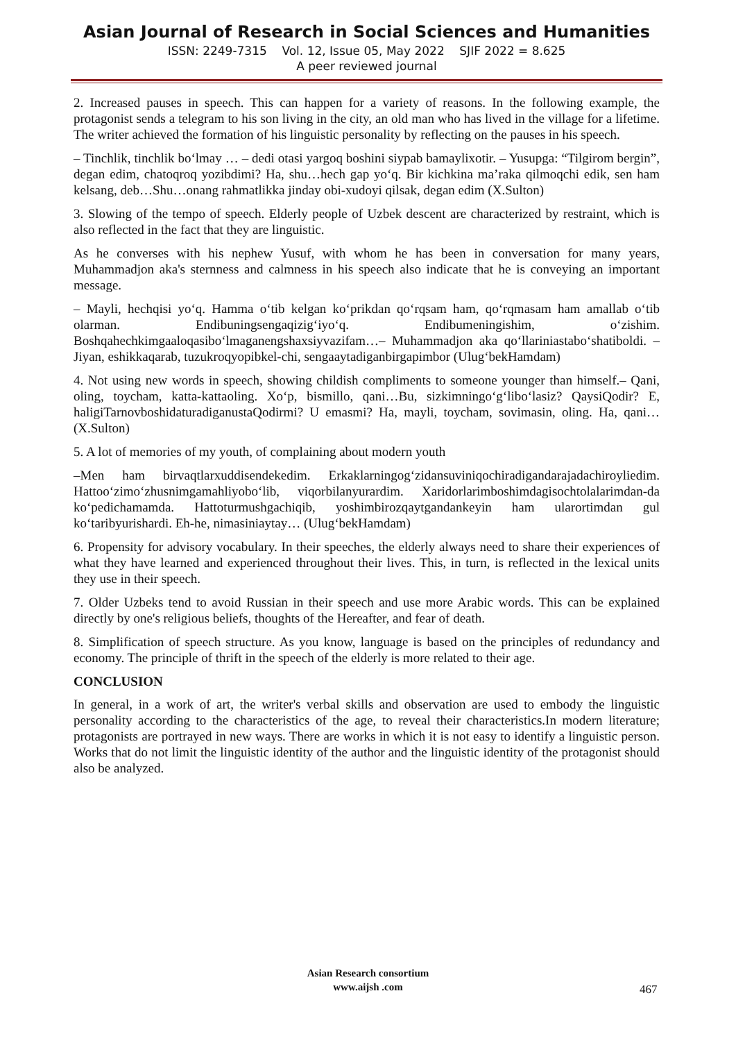Asian Journal of Research in Social Sciences and Humanities
ISSN: 2249-7315 Vol. 12, Issue 05, May 2022 SJIF 2022 = 8.625
A peer reviewed journal
2. Increased pauses in speech. This can happen for a variety of reasons. In the following example, the protagonist sends a telegram to his son living in the city, an old man who has lived in the village for a lifetime. The writer achieved the formation of his linguistic personality by reflecting on the pauses in his speech.
– Tinchlik, tinchlik bo‘lmay … – dedi otasi yargoq boshini siypab bamaylixotir. – Yusupga: “Tilgirom bergin”, degan edim, chatoqroq yozibdimi? Ha, shu…hech gap yo‘q. Bir kichkina ma’raka qilmoqchi edik, sen ham kelsang, deb…Shu…onang rahmatlikka jinday obi-xudoyi qilsak, degan edim (X.Sulton)
3. Slowing of the tempo of speech. Elderly people of Uzbek descent are characterized by restraint, which is also reflected in the fact that they are linguistic.
As he converses with his nephew Yusuf, with whom he has been in conversation for many years, Muhammadjon aka's sternness and calmness in his speech also indicate that he is conveying an important message.
– Mayli, hechqisi yo‘q. Hamma o‘tib kelgan ko‘prikdan qo‘rqsam ham, qo‘rqmasam ham amallab o‘tib olarman. Endibuningsengaqizig‘iyo‘q. Endibumeningishim, o‘zishim. Boshqahechkimgaaloqasibo‘lmaganengshaxsiyvazifam…– Muhammadjon aka qo‘llariniastabo‘shatiboldi. – Jiyan, eshikkaqarab, tuzukroqyopibkel-chi, sengaaytadiganbirgapimbor (Ulug‘bekHamdam)
4. Not using new words in speech, showing childish compliments to someone younger than himself.– Qani, oling, toycham, katta-kattaoling. Xo‘p, bismillo, qani…Bu, sizkimningo‘g‘libo‘lasiz? QaysiQodir? E, haligiTarnovboshidaturadiganustaQodirmi? U emasmi? Ha, mayli, toycham, sovimasin, oling. Ha, qani… (X.Sulton)
5. A lot of memories of my youth, of complaining about modern youth
–Men ham birvaqtlarxuddisendekedim. Erkaklarningog‘zidansuviniqochiradigandarajadachiroyliedim. Hattoo‘zimo‘zhusnimgamahliyobo‘lib, viqorbilanyurardim. Xaridorlarimboshimdagisochtolalarimdan-da ko‘pedichamamda. Hattoturmushgachiqib, yoshimbirozqaytgandankeyin ham ularortimdan gul ko‘taribyurishardi. Eh-he, nimasiniaytay… (Ulug‘bekHamdam)
6. Propensity for advisory vocabulary. In their speeches, the elderly always need to share their experiences of what they have learned and experienced throughout their lives. This, in turn, is reflected in the lexical units they use in their speech.
7. Older Uzbeks tend to avoid Russian in their speech and use more Arabic words. This can be explained directly by one's religious beliefs, thoughts of the Hereafter, and fear of death.
8. Simplification of speech structure. As you know, language is based on the principles of redundancy and economy. The principle of thrift in the speech of the elderly is more related to their age.
CONCLUSION
In general, in a work of art, the writer's verbal skills and observation are used to embody the linguistic personality according to the characteristics of the age, to reveal their characteristics.In modern literature; protagonists are portrayed in new ways. There are works in which it is not easy to identify a linguistic person. Works that do not limit the linguistic identity of the author and the linguistic identity of the protagonist should also be analyzed.
Asian Research consortium
www.aijsh .com
467